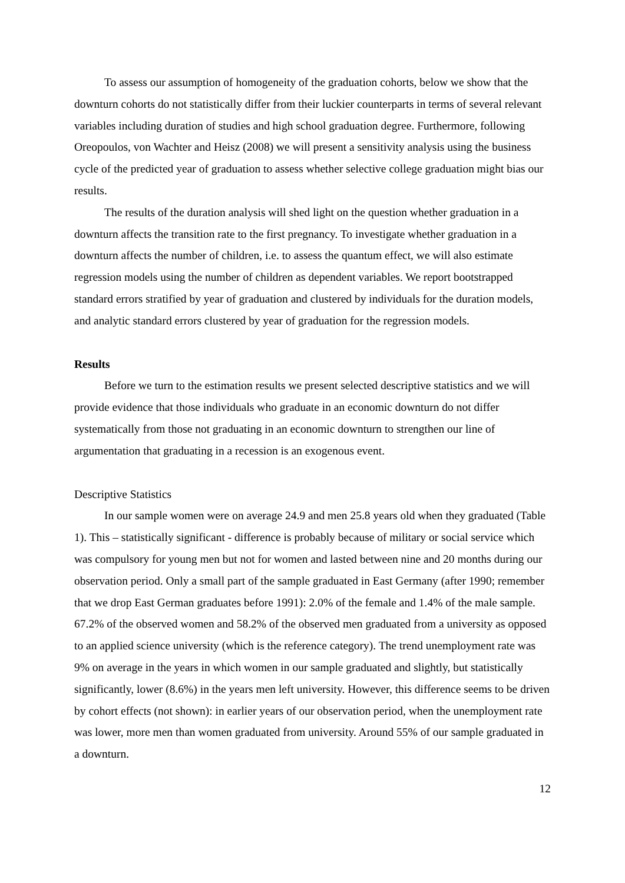To assess our assumption of homogeneity of the graduation cohorts, below we show that the downturn cohorts do not statistically differ from their luckier counterparts in terms of several relevant variables including duration of studies and high school graduation degree. Furthermore, following Oreopoulos, von Wachter and Heisz (2008) we will present a sensitivity analysis using the business cycle of the predicted year of graduation to assess whether selective college graduation might bias our results.
The results of the duration analysis will shed light on the question whether graduation in a downturn affects the transition rate to the first pregnancy. To investigate whether graduation in a downturn affects the number of children, i.e. to assess the quantum effect, we will also estimate regression models using the number of children as dependent variables. We report bootstrapped standard errors stratified by year of graduation and clustered by individuals for the duration models, and analytic standard errors clustered by year of graduation for the regression models.
Results
Before we turn to the estimation results we present selected descriptive statistics and we will provide evidence that those individuals who graduate in an economic downturn do not differ systematically from those not graduating in an economic downturn to strengthen our line of argumentation that graduating in a recession is an exogenous event.
Descriptive Statistics
In our sample women were on average 24.9 and men 25.8 years old when they graduated (Table 1). This – statistically significant - difference is probably because of military or social service which was compulsory for young men but not for women and lasted between nine and 20 months during our observation period. Only a small part of the sample graduated in East Germany (after 1990; remember that we drop East German graduates before 1991): 2.0% of the female and 1.4% of the male sample. 67.2% of the observed women and 58.2% of the observed men graduated from a university as opposed to an applied science university (which is the reference category). The trend unemployment rate was 9% on average in the years in which women in our sample graduated and slightly, but statistically significantly, lower (8.6%) in the years men left university. However, this difference seems to be driven by cohort effects (not shown): in earlier years of our observation period, when the unemployment rate was lower, more men than women graduated from university. Around 55% of our sample graduated in a downturn.
12